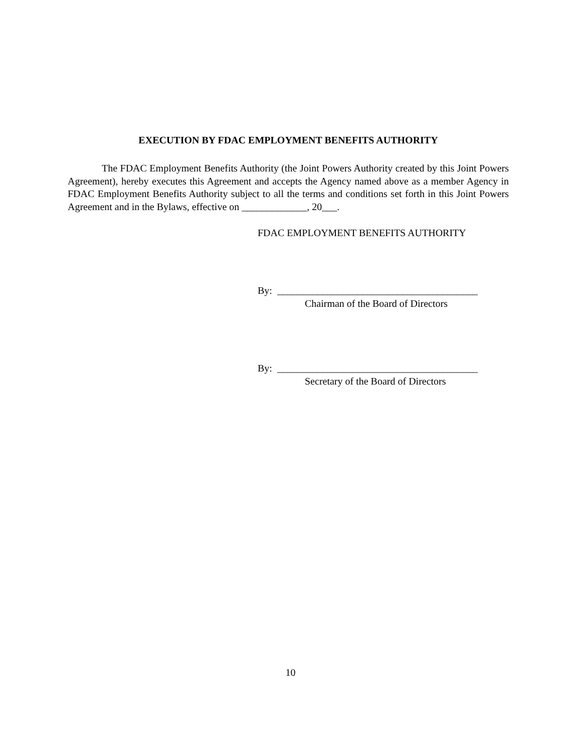EXECUTION BY FDAC EMPLOYMENT BENEFITS AUTHORITY
The FDAC Employment Benefits Authority (the Joint Powers Authority created by this Joint Powers Agreement), hereby executes this Agreement and accepts the Agency named above as a member Agency in FDAC Employment Benefits Authority subject to all the terms and conditions set forth in this Joint Powers Agreement and in the Bylaws, effective on _____________, 20___.
FDAC EMPLOYMENT BENEFITS AUTHORITY
By: ________________________________________
Chairman of the Board of Directors
By: ________________________________________
Secretary of the Board of Directors
10